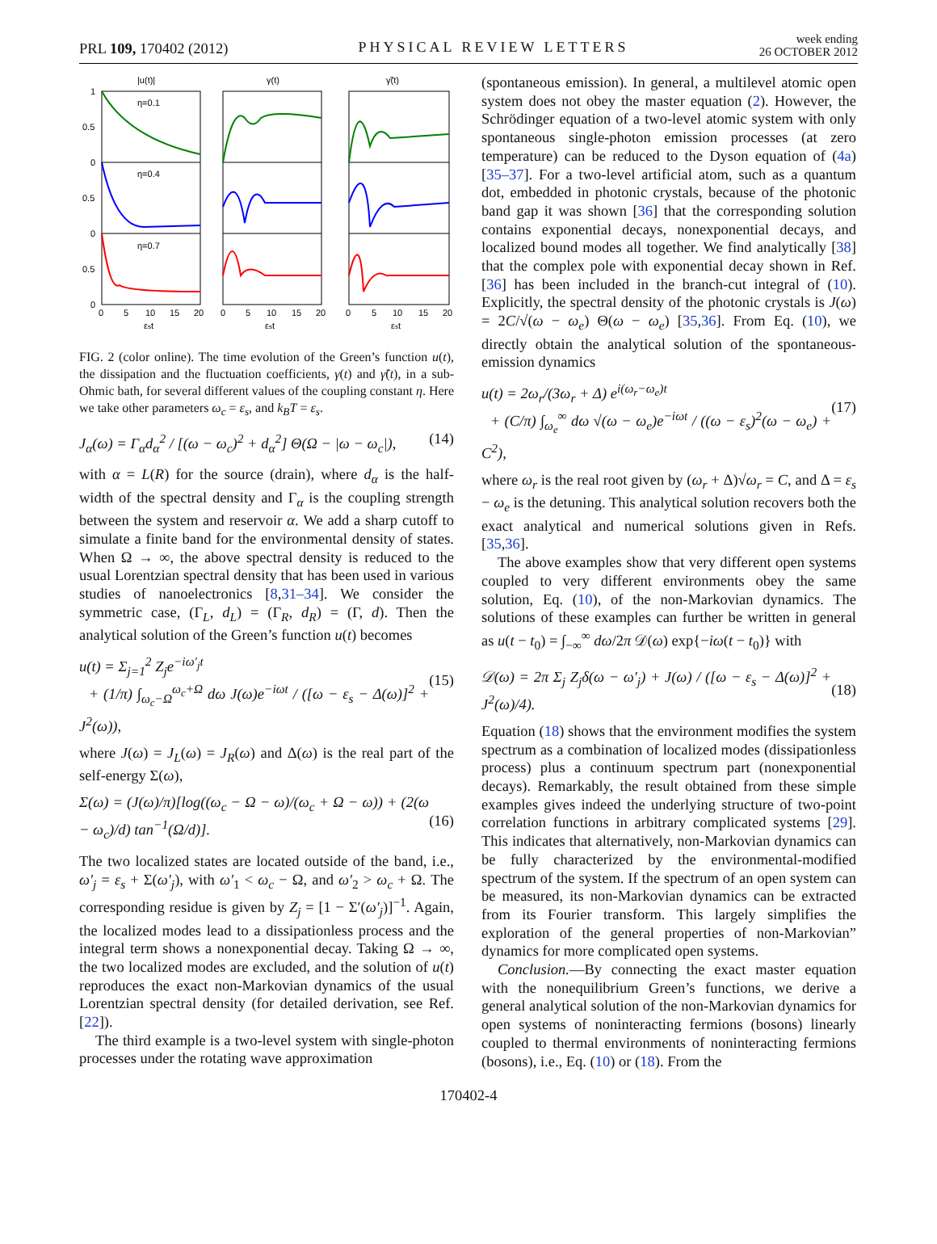PRL 109, 170402 (2012)
PHYSICAL REVIEW LETTERS
week ending
26 OCTOBER 2012
|u(t)|
γ(t)
γ̃(t)
η=0.1
η=0.4
η=0.7
1
0.5
0
0.5
0
0.5
0
0
5
10
15
20
εst
0
5
10
15
20
εst
0
5
10
15
20
εst
FIG. 2 (color online). The time evolution of the Green’s function u(t), the dissipation and the fluctuation coefficients, γ(t) and γ̃(t), in a sub-Ohmic bath, for several different values of the coupling constant η. Here we take other parameters ω<sub>c</sub> = ε<sub>s</sub>, and k<sub>B</sub>T = ε<sub>s</sub>.
J<sub>α</sub>(ω) = Γ<sub>α</sub>d<sub>α</sub><sup>2</sup> / [(ω − ω<sub>c</sub>)<sup>2</sup> + d<sub>α</sub><sup>2</sup>] Θ(Ω − |ω − ω<sub>c</sub>|), (14)
with α = L(R) for the source (drain), where d<sub>α</sub> is the half-width of the spectral density and Γ<sub>α</sub> is the coupling strength between the system and reservoir α. We add a sharp cutoff to simulate a finite band for the environmental density of states. When Ω → ∞, the above spectral density is reduced to the usual Lorentzian spectral density that has been used in various studies of nanoelectronics [8,31–34]. We consider the symmetric case, (Γ<sub>L</sub>, d<sub>L</sub>) = (Γ<sub>R</sub>, d<sub>R</sub>) = (Γ, d). Then the analytical solution of the Green’s function u(t) becomes
u(t) = Σ<sub>j=1</sub><sup>2</sup> Z<sub>j</sub>e<sup>−iω′<sub>j</sub>t</sup>
+ (1/π) ∫<sub>ω<sub>c</sub>−Ω</sub><sup>ω<sub>c</sub>+Ω</sup> dω J(ω)e<sup>−iωt</sup> / ([ω − ε<sub>s</sub> − Δ(ω)]<sup>2</sup> + J<sup>2</sup>(ω)),
(15)
where J(ω) = J<sub>L</sub>(ω) = J<sub>R</sub>(ω) and Δ(ω) is the real part of the self-energy Σ(ω),
Σ(ω) = (J(ω)/π)[log((ω<sub>c</sub> − Ω − ω)/(ω<sub>c</sub> + Ω − ω)) + (2(ω − ω<sub>c</sub>)/d) tan<sup>−1</sup>(Ω/d)].
(16)
The two localized states are located outside of the band, i.e., ω′<sub>j</sub> = ε<sub>s</sub> + Σ(ω′<sub>j</sub>), with ω′<sub>1</sub> < ω<sub>c</sub> − Ω, and ω′<sub>2</sub> > ω<sub>c</sub> + Ω. The corresponding residue is given by Z<sub>j</sub> = [1 − Σ′(ω′<sub>j</sub>)]<sup>−1</sup>. Again, the localized modes lead to a dissipationless process and the integral term shows a nonexponential decay. Taking Ω → ∞, the two localized modes are excluded, and the solution of u(t) reproduces the exact non-Markovian dynamics of the usual Lorentzian spectral density (for detailed derivation, see Ref. [22]).
The third example is a two-level system with single-photon processes under the rotating wave approximation
(spontaneous emission). In general, a multilevel atomic open system does not obey the master equation (2). However, the Schrödinger equation of a two-level atomic system with only spontaneous single-photon emission processes (at zero temperature) can be reduced to the Dyson equation of (4a) [35–37]. For a two-level artificial atom, such as a quantum dot, embedded in photonic crystals, because of the photonic band gap it was shown [36] that the corresponding solution contains exponential decays, nonexponential decays, and localized bound modes all together. We find analytically [38] that the complex pole with exponential decay shown in Ref. [36] has been included in the branch-cut integral of (10). Explicitly, the spectral density of the photonic crystals is J(ω) = 2C/√(ω − ω<sub>e</sub>) Θ(ω − ω<sub>e</sub>) [35,36]. From Eq. (10), we directly obtain the analytical solution of the spontaneous-emission dynamics
u(t) = 2ω<sub>r</sub>/(3ω<sub>r</sub> + Δ) e<sup>i(ω<sub>r</sub>−ω<sub>e</sub>)t</sup>
+ (C/π) ∫<sub>ω<sub>e</sub></sub><sup>∞</sup> dω √(ω − ω<sub>e</sub>)e<sup>−iωt</sup> / ((ω − ε<sub>s</sub>)<sup>2</sup>(ω − ω<sub>e</sub>) + C<sup>2</sup>),
(17)
where ω<sub>r</sub> is the real root given by (ω<sub>r</sub> + Δ)√ω<sub>r</sub> = C, and Δ = ε<sub>s</sub> − ω<sub>e</sub> is the detuning. This analytical solution recovers both the exact analytical and numerical solutions given in Refs. [35,36].
The above examples show that very different open systems coupled to very different environments obey the same solution, Eq. (10), of the non-Markovian dynamics. The solutions of these examples can further be written in general as u(t − t<sub>0</sub>) = ∫<sub>−∞</sub><sup>∞</sup> dω/2π 𝒟(ω) exp{−iω(t − t<sub>0</sub>)} with
𝒟(ω) = 2π Σ<sub>j</sub> Z<sub>j</sub>δ(ω − ω′<sub>j</sub>) + J(ω) / ([ω − ε<sub>s</sub> − Δ(ω)]<sup>2</sup> + J<sup>2</sup>(ω)/4).
(18)
Equation (18) shows that the environment modifies the system spectrum as a combination of localized modes (dissipationless process) plus a continuum spectrum part (nonexponential decays). Remarkably, the result obtained from these simple examples gives indeed the underlying structure of two-point correlation functions in arbitrary complicated systems [29]. This indicates that alternatively, non-Markovian dynamics can be fully characterized by the environmental-modified spectrum of the system. If the spectrum of an open system can be measured, its non-Markovian dynamics can be extracted from its Fourier transform. This largely simplifies the exploration of the general properties of non-Markovian” dynamics for more complicated open systems.
Conclusion.—By connecting the exact master equation with the nonequilibrium Green’s functions, we derive a general analytical solution of the non-Markovian dynamics for open systems of noninteracting fermions (bosons) linearly coupled to thermal environments of noninteracting fermions (bosons), i.e., Eq. (10) or (18). From the
170402-4